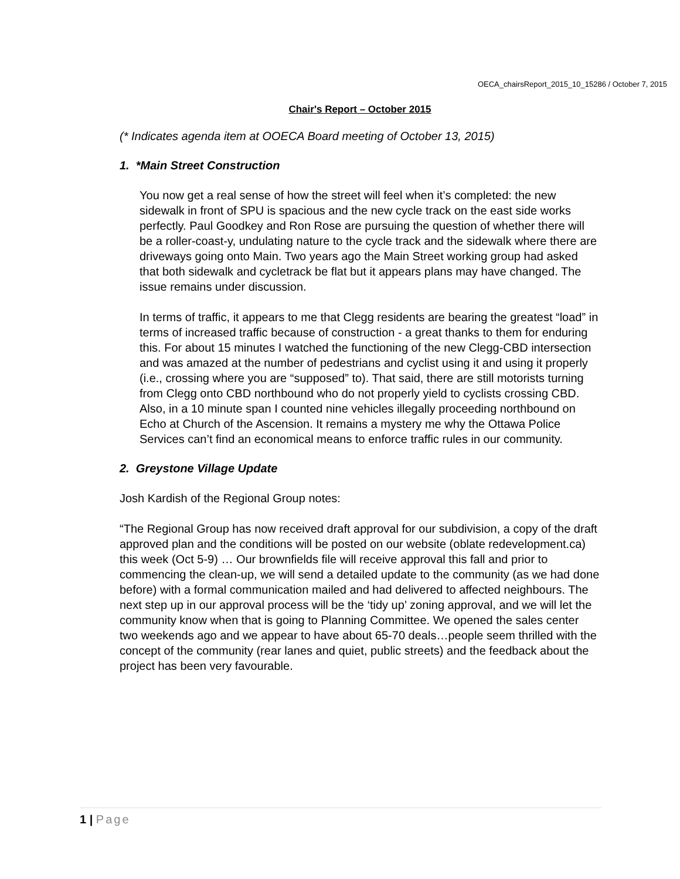OECA_chairsReport_2015_10_15286 / October 7, 2015
Chair's Report – October 2015
(* Indicates agenda item at OOECA Board meeting of October 13, 2015)
1. *Main Street Construction
You now get a real sense of how the street will feel when it’s completed: the new sidewalk in front of SPU is spacious and the new cycle track on the east side works perfectly. Paul Goodkey and Ron Rose are pursuing the question of whether there will be a roller-coast-y, undulating nature to the cycle track and the sidewalk where there are driveways going onto Main. Two years ago the Main Street working group had asked that both sidewalk and cycletrack be flat but it appears plans may have changed. The issue remains under discussion.
In terms of traffic, it appears to me that Clegg residents are bearing the greatest “load” in terms of increased traffic because of construction - a great thanks to them for enduring this. For about 15 minutes I watched the functioning of the new Clegg-CBD intersection and was amazed at the number of pedestrians and cyclist using it and using it properly (i.e., crossing where you are “supposed” to). That said, there are still motorists turning from Clegg onto CBD northbound who do not properly yield to cyclists crossing CBD. Also, in a 10 minute span I counted nine vehicles illegally proceeding northbound on Echo at Church of the Ascension. It remains a mystery me why the Ottawa Police Services can’t find an economical means to enforce traffic rules in our community.
2. Greystone Village Update
Josh Kardish of the Regional Group notes:
“The Regional Group has now received draft approval for our subdivision, a copy of the draft approved plan and the conditions will be posted on our website (oblate redevelopment.ca) this week (Oct 5-9) … Our brownfields file will receive approval this fall and prior to commencing the clean-up, we will send a detailed update to the community (as we had done before) with a formal communication mailed and had delivered to affected neighbours. The next step up in our approval process will be the ‘tidy up’ zoning approval, and we will let the community know when that is going to Planning Committee. We opened the sales center two weekends ago and we appear to have about 65-70 deals…people seem thrilled with the concept of the community (rear lanes and quiet, public streets) and the feedback about the project has been very favourable.
1 | Page